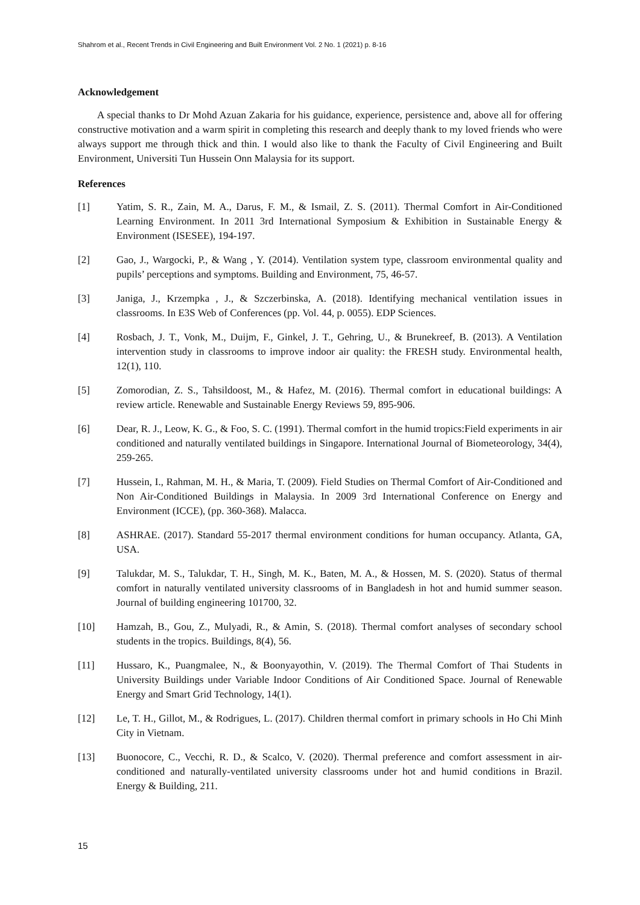Shahrom et al., Recent Trends in Civil Engineering and Built Environment Vol. 2 No. 1 (2021) p. 8-16
Acknowledgement
A special thanks to Dr Mohd Azuan Zakaria for his guidance, experience, persistence and, above all for offering constructive motivation and a warm spirit in completing this research and deeply thank to my loved friends who were always support me through thick and thin. I would also like to thank the Faculty of Civil Engineering and Built Environment, Universiti Tun Hussein Onn Malaysia for its support.
References
[1] Yatim, S. R., Zain, M. A., Darus, F. M., & Ismail, Z. S. (2011). Thermal Comfort in Air-Conditioned Learning Environment. In 2011 3rd International Symposium & Exhibition in Sustainable Energy & Environment (ISESEE), 194-197.
[2] Gao, J., Wargocki, P., & Wang , Y. (2014). Ventilation system type, classroom environmental quality and pupils’ perceptions and symptoms. Building and Environment, 75, 46-57.
[3] Janiga, J., Krzempka , J., & Szczerbinska, A. (2018). Identifying mechanical ventilation issues in classrooms. In E3S Web of Conferences (pp. Vol. 44, p. 0055). EDP Sciences.
[4] Rosbach, J. T., Vonk, M., Duijm, F., Ginkel, J. T., Gehring, U., & Brunekreef, B. (2013). A Ventilation intervention study in classrooms to improve indoor air quality: the FRESH study. Environmental health, 12(1), 110.
[5] Zomorodian, Z. S., Tahsildoost, M., & Hafez, M. (2016). Thermal comfort in educational buildings: A review article. Renewable and Sustainable Energy Reviews 59, 895-906.
[6] Dear, R. J., Leow, K. G., & Foo, S. C. (1991). Thermal comfort in the humid tropics:Field experiments in air conditioned and naturally ventilated buildings in Singapore. International Journal of Biometeorology, 34(4), 259-265.
[7] Hussein, I., Rahman, M. H., & Maria, T. (2009). Field Studies on Thermal Comfort of Air-Conditioned and Non Air-Conditioned Buildings in Malaysia. In 2009 3rd International Conference on Energy and Environment (ICCE), (pp. 360-368). Malacca.
[8] ASHRAE. (2017). Standard 55-2017 thermal environment conditions for human occupancy. Atlanta, GA, USA.
[9] Talukdar, M. S., Talukdar, T. H., Singh, M. K., Baten, M. A., & Hossen, M. S. (2020). Status of thermal comfort in naturally ventilated university classrooms of in Bangladesh in hot and humid summer season. Journal of building engineering 101700, 32.
[10] Hamzah, B., Gou, Z., Mulyadi, R., & Amin, S. (2018). Thermal comfort analyses of secondary school students in the tropics. Buildings, 8(4), 56.
[11] Hussaro, K., Puangmalee, N., & Boonyayothin, V. (2019). The Thermal Comfort of Thai Students in University Buildings under Variable Indoor Conditions of Air Conditioned Space. Journal of Renewable Energy and Smart Grid Technology, 14(1).
[12] Le, T. H., Gillot, M., & Rodrigues, L. (2017). Children thermal comfort in primary schools in Ho Chi Minh City in Vietnam.
[13] Buonocore, C., Vecchi, R. D., & Scalco, V. (2020). Thermal preference and comfort assessment in air-conditioned and naturally-ventilated university classrooms under hot and humid conditions in Brazil. Energy & Building, 211.
15